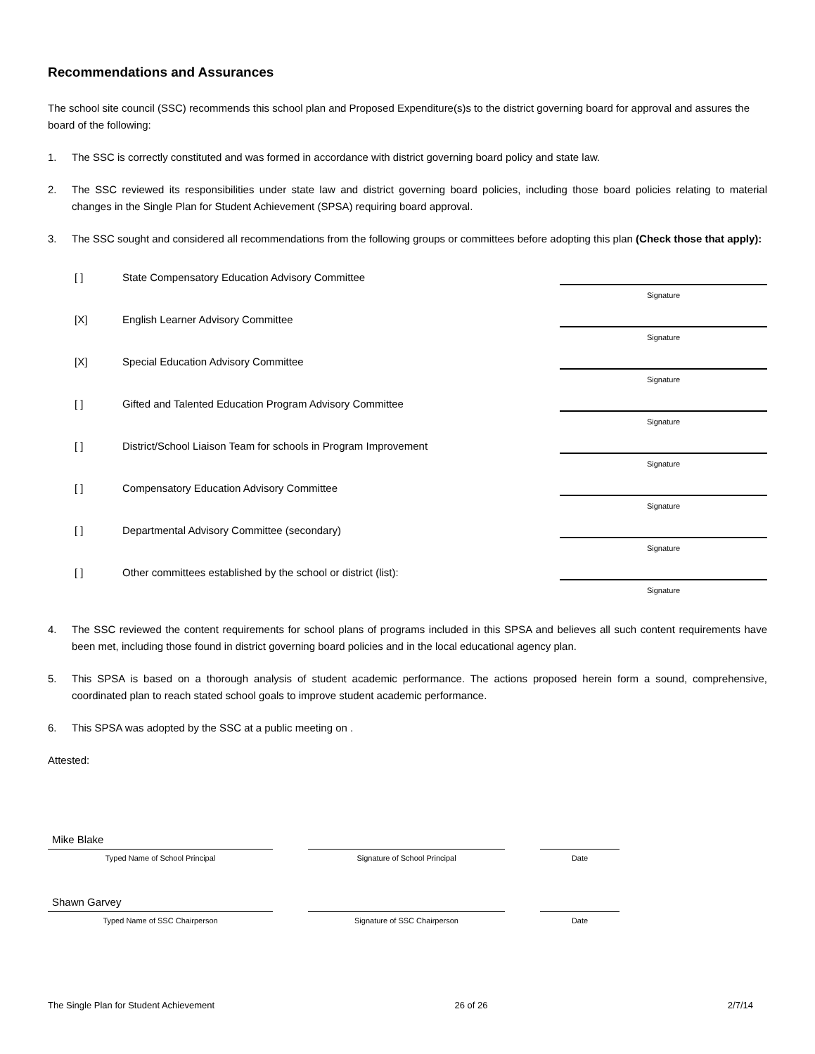Recommendations and Assurances
The school site council (SSC) recommends this school plan and Proposed Expenditure(s)s to the district governing board for approval and assures the board of the following:
1. The SSC is correctly constituted and was formed in accordance with district governing board policy and state law.
2. The SSC reviewed its responsibilities under state law and district governing board policies, including those board policies relating to material changes in the Single Plan for Student Achievement (SPSA) requiring board approval.
3. The SSC sought and considered all recommendations from the following groups or committees before adopting this plan (Check those that apply):
[ ] State Compensatory Education Advisory Committee
Signature
[X] English Learner Advisory Committee
Signature
[X] Special Education Advisory Committee
Signature
[ ] Gifted and Talented Education Program Advisory Committee
Signature
[ ] District/School Liaison Team for schools in Program Improvement
Signature
[ ] Compensatory Education Advisory Committee
Signature
[ ] Departmental Advisory Committee (secondary)
Signature
[ ] Other committees established by the school or district (list):
Signature
4. The SSC reviewed the content requirements for school plans of programs included in this SPSA and believes all such content requirements have been met, including those found in district governing board policies and in the local educational agency plan.
5. This SPSA is based on a thorough analysis of student academic performance. The actions proposed herein form a sound, comprehensive, coordinated plan to reach stated school goals to improve student academic performance.
6. This SPSA was adopted by the SSC at a public meeting on .
Attested:
Mike Blake
Typed Name of School Principal
Signature of School Principal Date
Shawn Garvey
Typed Name of SSC Chairperson
Signature of SSC Chairperson Date
The Single Plan for Student Achievement 26 of 26 2/7/14